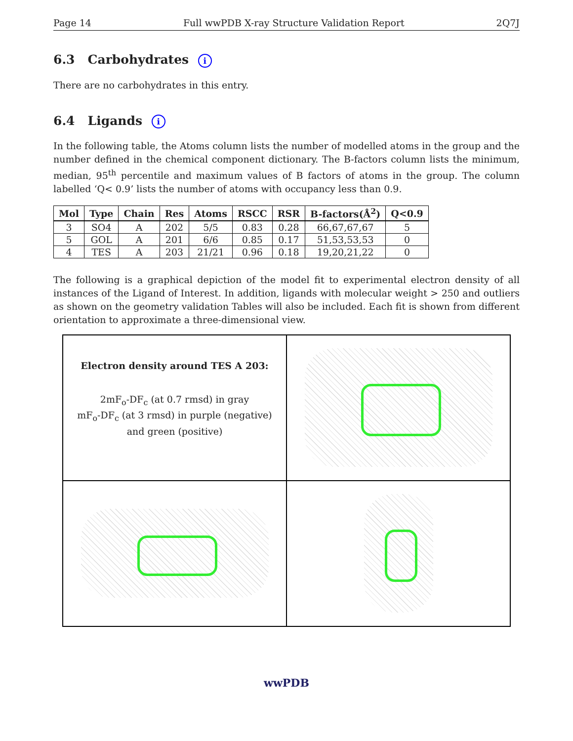Page 14 Full wwPDB X-ray Structure Validation Report 2Q7J
6.3 Carbohydrates i
There are no carbohydrates in this entry.
6.4 Ligands i
In the following table, the Atoms column lists the number of modelled atoms in the group and the number defined in the chemical component dictionary. The B-factors column lists the minimum, median, 95<sup>th</sup> percentile and maximum values of B factors of atoms in the group. The column labelled ‘Q< 0.9’ lists the number of atoms with occupancy less than 0.9.
| Mol | Type | Chain | Res | Atoms | RSCC | RSR | B-factors(Å<sup>2</sup>) | Q<0.9 |
| --- | --- | --- | --- | --- | --- | --- | --- | --- |
| 3 | SO4 | A | 202 | 5/5 | 0.83 | 0.28 | 66,67,67,67 | 5 |
| 5 | GOL | A | 201 | 6/6 | 0.85 | 0.17 | 51,53,53,53 | 0 |
| 4 | TES | A | 203 | 21/21 | 0.96 | 0.18 | 19,20,21,22 | 0 |
The following is a graphical depiction of the model fit to experimental electron density of all instances of the Ligand of Interest. In addition, ligands with molecular weight > 250 and outliers as shown on the geometry validation Tables will also be included. Each fit is shown from different orientation to approximate a three-dimensional view.
Electron density around TES A 203:
2mF<sub>o</sub>-DF<sub>c</sub> (at 0.7 rmsd) in gray
mF<sub>o</sub>-DF<sub>c</sub> (at 3 rmsd) in purple (negative)
and green (positive)
wwPDB